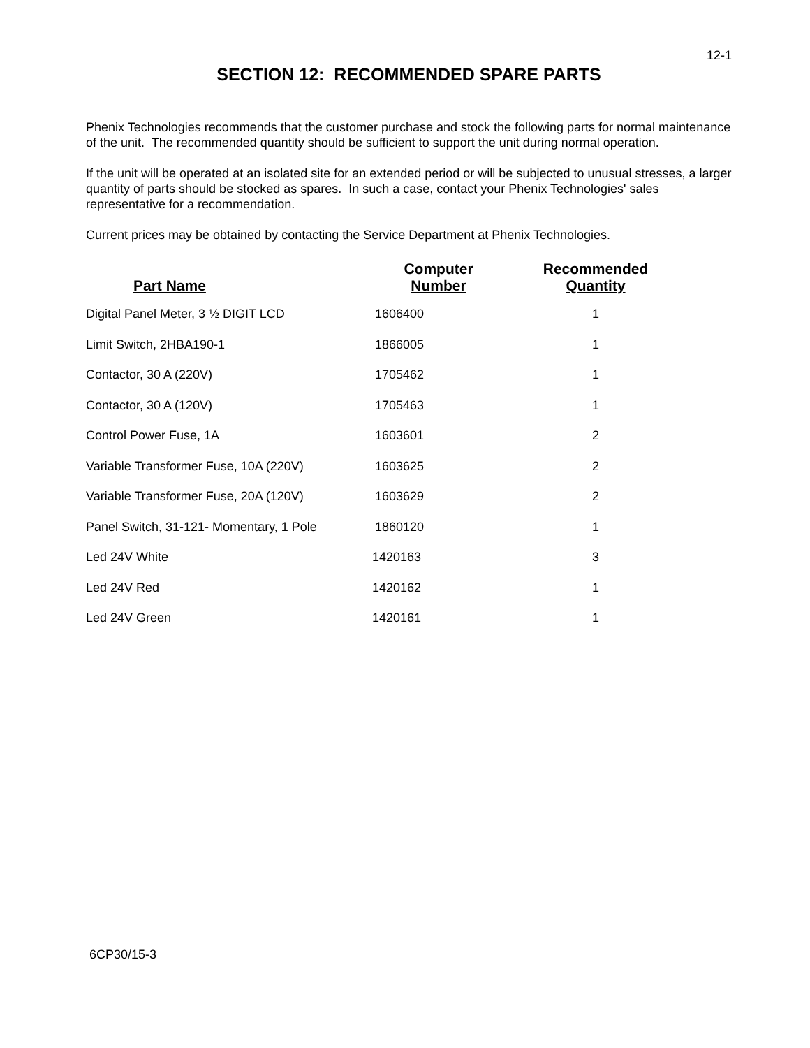12-1
SECTION 12: RECOMMENDED SPARE PARTS
Phenix Technologies recommends that the customer purchase and stock the following parts for normal maintenance of the unit. The recommended quantity should be sufficient to support the unit during normal operation.
If the unit will be operated at an isolated site for an extended period or will be subjected to unusual stresses, a larger quantity of parts should be stocked as spares. In such a case, contact your Phenix Technologies' sales representative for a recommendation.
Current prices may be obtained by contacting the Service Department at Phenix Technologies.
| Part Name | Computer Number | Recommended Quantity |
| --- | --- | --- |
| Digital Panel Meter, 3 ½ DIGIT LCD | 1606400 | 1 |
| Limit Switch, 2HBA190-1 | 1866005 | 1 |
| Contactor, 30 A (220V) | 1705462 | 1 |
| Contactor, 30 A (120V) | 1705463 | 1 |
| Control Power Fuse, 1A | 1603601 | 2 |
| Variable Transformer Fuse, 10A (220V) | 1603625 | 2 |
| Variable Transformer Fuse, 20A (120V) | 1603629 | 2 |
| Panel Switch, 31-121- Momentary, 1 Pole | 1860120 | 1 |
| Led 24V White | 1420163 | 3 |
| Led 24V Red | 1420162 | 1 |
| Led 24V Green | 1420161 | 1 |
6CP30/15-3